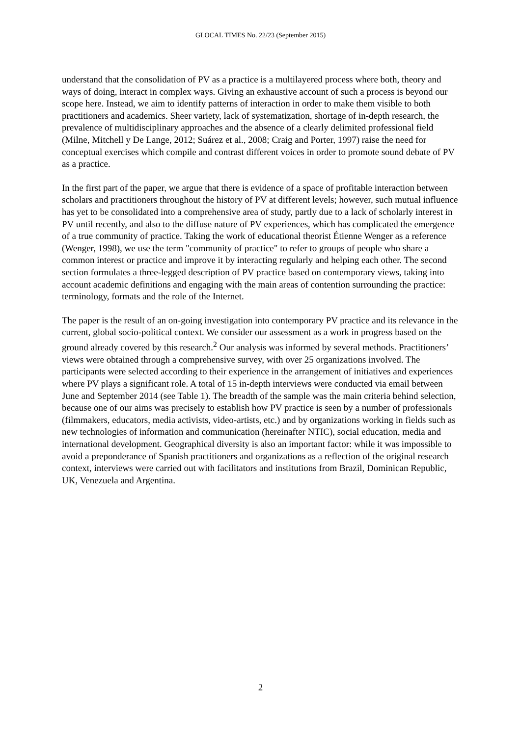GLOCAL TIMES No. 22/23 (September 2015)
understand that the consolidation of PV as a practice is a multilayered process where both, theory and ways of doing, interact in complex ways. Giving an exhaustive account of such a process is beyond our scope here. Instead, we aim to identify patterns of interaction in order to make them visible to both practitioners and academics. Sheer variety, lack of systematization, shortage of in-depth research, the prevalence of multidisciplinary approaches and the absence of a clearly delimited professional field (Milne, Mitchell y De Lange, 2012; Suárez et al., 2008; Craig and Porter, 1997) raise the need for conceptual exercises which compile and contrast different voices in order to promote sound debate of PV as a practice.
In the first part of the paper, we argue that there is evidence of a space of profitable interaction between scholars and practitioners throughout the history of PV at different levels; however, such mutual influence has yet to be consolidated into a comprehensive area of study, partly due to a lack of scholarly interest in PV until recently, and also to the diffuse nature of PV experiences, which has complicated the emergence of a true community of practice. Taking the work of educational theorist Étienne Wenger as a reference (Wenger, 1998), we use the term "community of practice" to refer to groups of people who share a common interest or practice and improve it by interacting regularly and helping each other. The second section formulates a three-legged description of PV practice based on contemporary views, taking into account academic definitions and engaging with the main areas of contention surrounding the practice: terminology, formats and the role of the Internet.
The paper is the result of an on-going investigation into contemporary PV practice and its relevance in the current, global socio-political context. We consider our assessment as a work in progress based on the ground already covered by this research.<sup>2</sup> Our analysis was informed by several methods. Practitioners’ views were obtained through a comprehensive survey, with over 25 organizations involved. The participants were selected according to their experience in the arrangement of initiatives and experiences where PV plays a significant role. A total of 15 in-depth interviews were conducted via email between June and September 2014 (see Table 1). The breadth of the sample was the main criteria behind selection, because one of our aims was precisely to establish how PV practice is seen by a number of professionals (filmmakers, educators, media activists, video-artists, etc.) and by organizations working in fields such as new technologies of information and communication (hereinafter NTIC), social education, media and international development. Geographical diversity is also an important factor: while it was impossible to avoid a preponderance of Spanish practitioners and organizations as a reflection of the original research context, interviews were carried out with facilitators and institutions from Brazil, Dominican Republic, UK, Venezuela and Argentina.
2